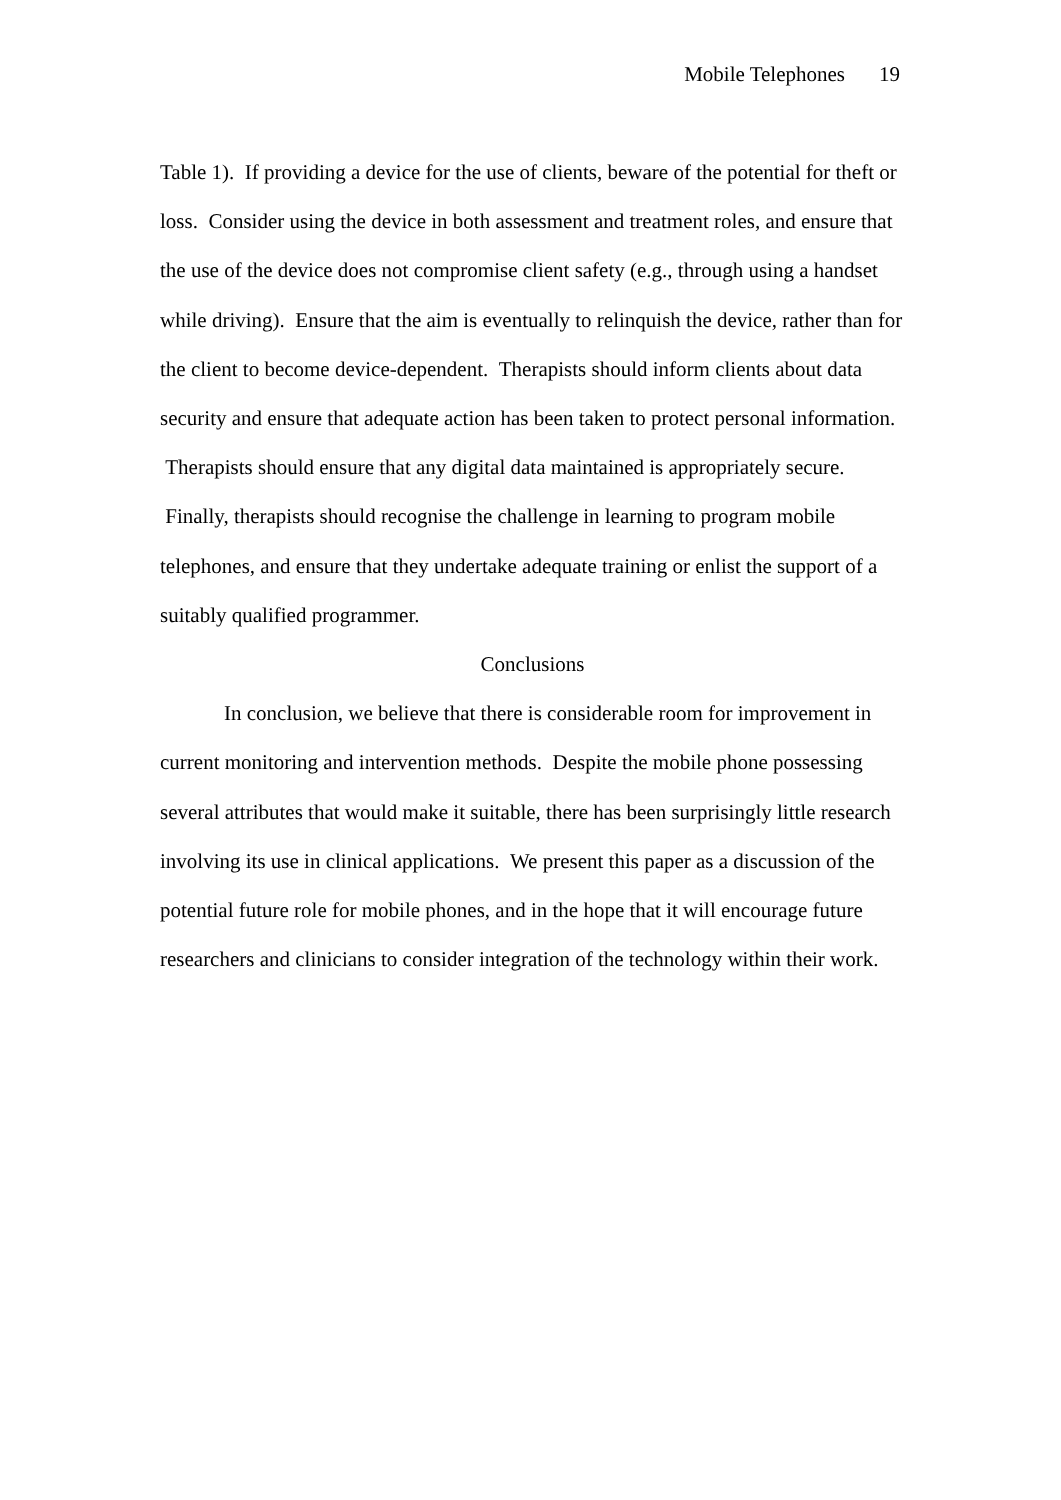Mobile Telephones 19
Table 1). If providing a device for the use of clients, beware of the potential for theft or loss. Consider using the device in both assessment and treatment roles, and ensure that the use of the device does not compromise client safety (e.g., through using a handset while driving). Ensure that the aim is eventually to relinquish the device, rather than for the client to become device-dependent. Therapists should inform clients about data security and ensure that adequate action has been taken to protect personal information. Therapists should ensure that any digital data maintained is appropriately secure. Finally, therapists should recognise the challenge in learning to program mobile telephones, and ensure that they undertake adequate training or enlist the support of a suitably qualified programmer.
Conclusions
In conclusion, we believe that there is considerable room for improvement in current monitoring and intervention methods. Despite the mobile phone possessing several attributes that would make it suitable, there has been surprisingly little research involving its use in clinical applications. We present this paper as a discussion of the potential future role for mobile phones, and in the hope that it will encourage future researchers and clinicians to consider integration of the technology within their work.